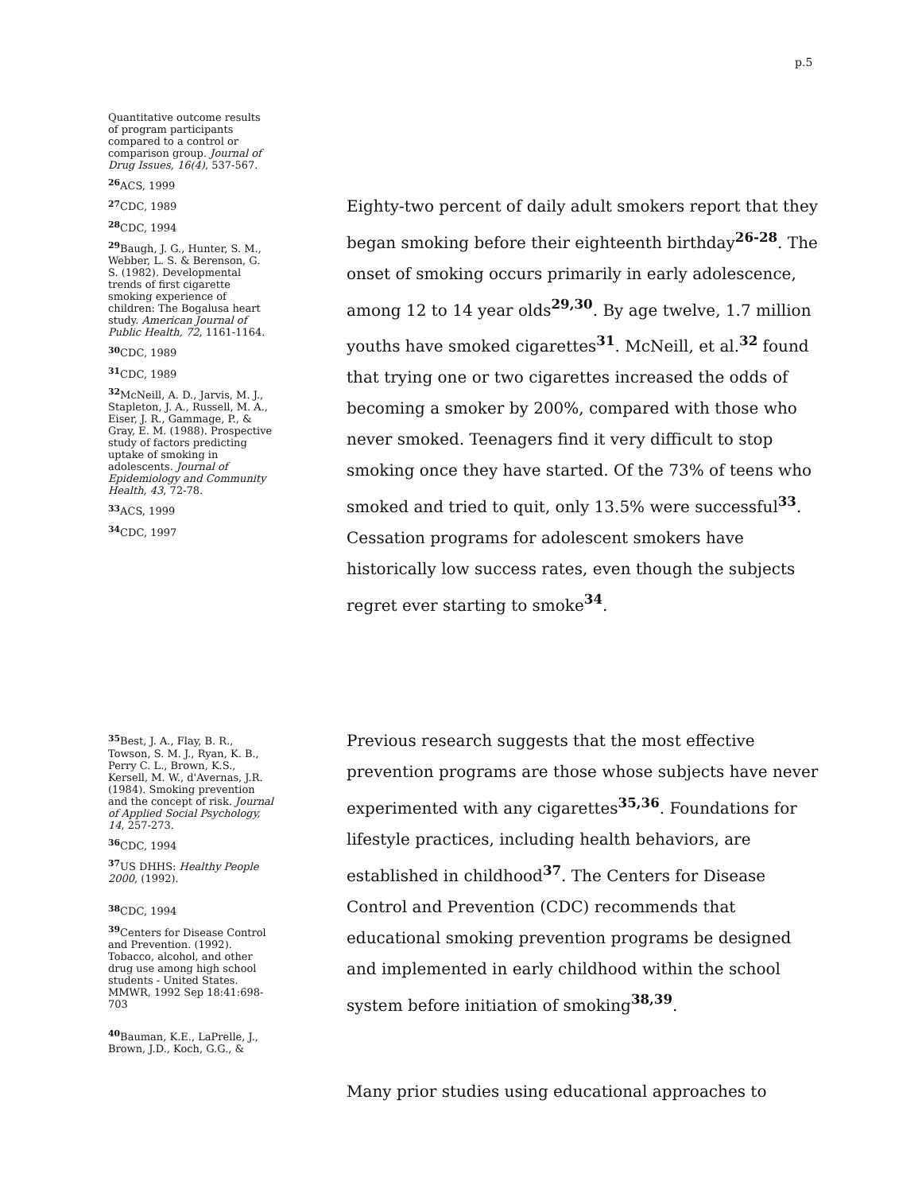p.5
Quantitative outcome results of program participants compared to a control or comparison group. Journal of Drug Issues, 16(4), 537-567.
<sup>26</sup> ACS, 1999
<sup>27</sup> CDC, 1989
<sup>28</sup> CDC, 1994
<sup>29</sup> Baugh, J. G., Hunter, S. M., Webber, L. S. & Berenson, G. S. (1982). Developmental trends of first cigarette smoking experience of children: The Bogalusa heart study. American Journal of Public Health, 72, 1161-1164.
<sup>30</sup> CDC, 1989
<sup>31</sup> CDC, 1989
<sup>32</sup> McNeill, A. D., Jarvis, M. J., Stapleton, J. A., Russell, M. A., Eiser, J. R., Gammage, P., & Gray, E. M. (1988). Prospective study of factors predicting uptake of smoking in adolescents. Journal of Epidemiology and Community Health, 43, 72-78.
<sup>33</sup> ACS, 1999
<sup>34</sup> CDC, 1997
Eighty-two percent of daily adult smokers report that they began smoking before their eighteenth birthday<sup>26-28</sup>. The onset of smoking occurs primarily in early adolescence, among 12 to 14 year olds<sup>29,30</sup>. By age twelve, 1.7 million youths have smoked cigarettes<sup>31</sup>. McNeill, et al.<sup>32</sup> found that trying one or two cigarettes increased the odds of becoming a smoker by 200%, compared with those who never smoked. Teenagers find it very difficult to stop smoking once they have started. Of the 73% of teens who smoked and tried to quit, only 13.5% were successful<sup>33</sup>. Cessation programs for adolescent smokers have historically low success rates, even though the subjects regret ever starting to smoke<sup>34</sup>.
<sup>35</sup> Best, J. A., Flay, B. R., Towson, S. M. J., Ryan, K. B., Perry C. L., Brown, K.S., Kersell, M. W., d'Avernas, J.R. (1984). Smoking prevention and the concept of risk. Journal of Applied Social Psychology, 14, 257-273.
<sup>36</sup> CDC, 1994
<sup>37</sup> US DHHS: Healthy People 2000, (1992).
<sup>38</sup> CDC, 1994
<sup>39</sup> Centers for Disease Control and Prevention. (1992). Tobacco, alcohol, and other drug use among high school students - United States. MMWR, 1992 Sep 18:41:698-703
<sup>40</sup> Bauman, K.E., LaPrelle, J., Brown, J.D., Koch, G.G., &
Previous research suggests that the most effective prevention programs are those whose subjects have never experimented with any cigarettes<sup>35,36</sup>. Foundations for lifestyle practices, including health behaviors, are established in childhood<sup>37</sup>. The Centers for Disease Control and Prevention (CDC) recommends that educational smoking prevention programs be designed and implemented in early childhood within the school system before initiation of smoking<sup>38,39</sup>.
Many prior studies using educational approaches to